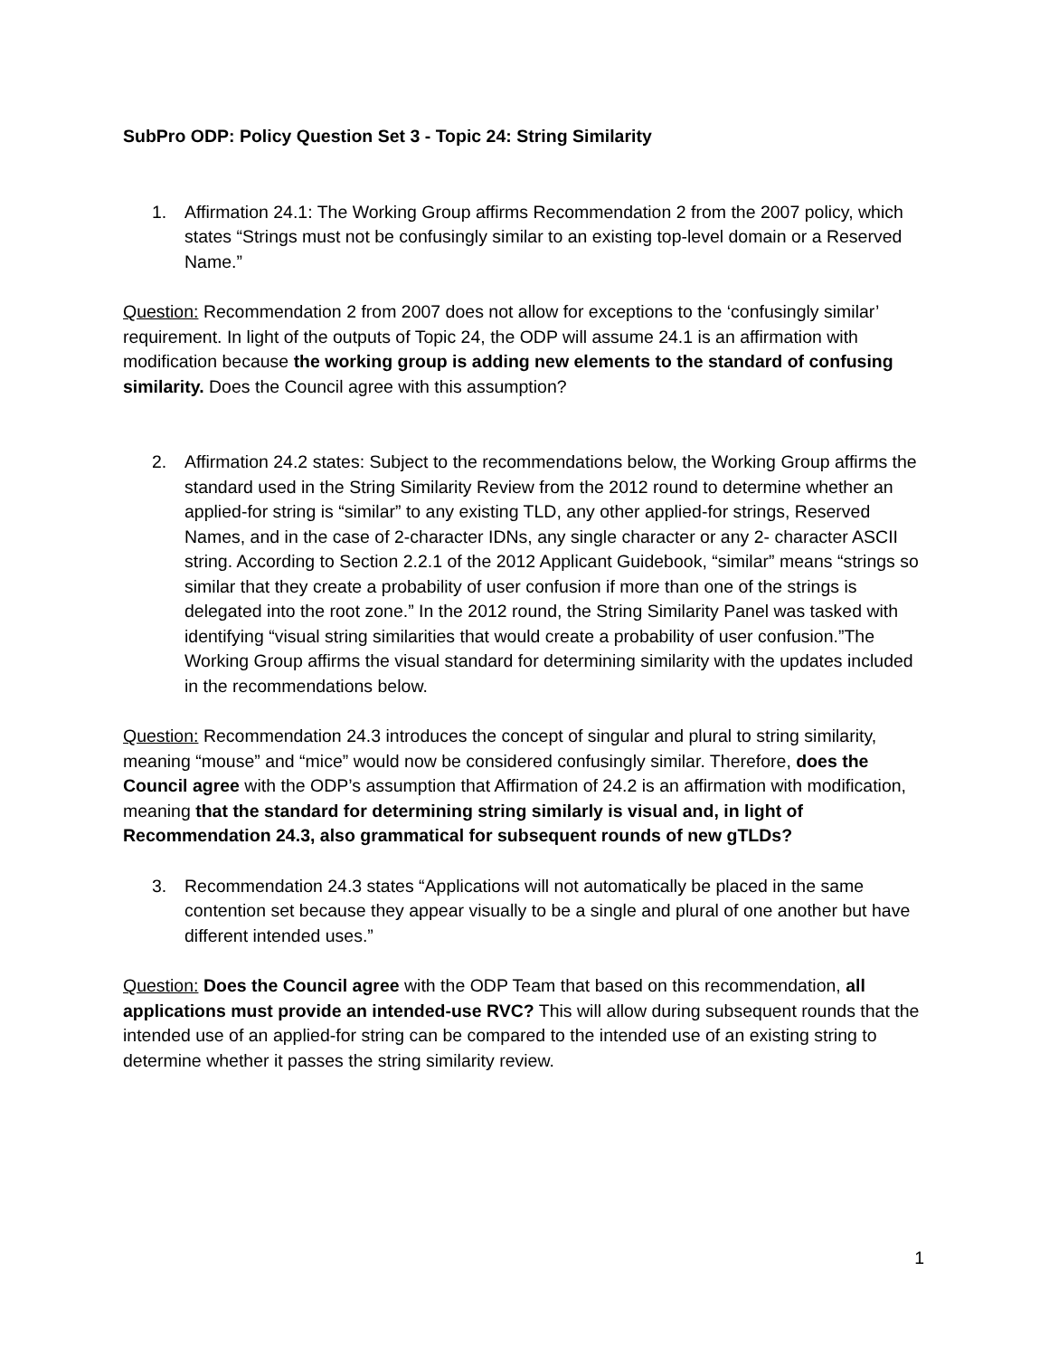SubPro ODP: Policy Question Set 3 - Topic 24: String Similarity
1. Affirmation 24.1: The Working Group affirms Recommendation 2 from the 2007 policy, which states “Strings must not be confusingly similar to an existing top-level domain or a Reserved Name.”
Question: Recommendation 2 from 2007 does not allow for exceptions to the ‘confusingly similar’ requirement. In light of the outputs of Topic 24, the ODP will assume 24.1 is an affirmation with modification because the working group is adding new elements to the standard of confusing similarity. Does the Council agree with this assumption?
2. Affirmation 24.2 states: Subject to the recommendations below, the Working Group affirms the standard used in the String Similarity Review from the 2012 round to determine whether an applied-for string is “similar” to any existing TLD, any other applied-for strings, Reserved Names, and in the case of 2-character IDNs, any single character or any 2- character ASCII string. According to Section 2.2.1 of the 2012 Applicant Guidebook, “similar” means “strings so similar that they create a probability of user confusion if more than one of the strings is delegated into the root zone.” In the 2012 round, the String Similarity Panel was tasked with identifying “visual string similarities that would create a probability of user confusion.”The Working Group affirms the visual standard for determining similarity with the updates included in the recommendations below.
Question: Recommendation 24.3 introduces the concept of singular and plural to string similarity, meaning “mouse” and “mice” would now be considered confusingly similar. Therefore, does the Council agree with the ODP’s assumption that Affirmation of 24.2 is an affirmation with modification, meaning that the standard for determining string similarly is visual and, in light of Recommendation 24.3, also grammatical for subsequent rounds of new gTLDs?
3. Recommendation 24.3 states “Applications will not automatically be placed in the same contention set because they appear visually to be a single and plural of one another but have different intended uses.”
Question: Does the Council agree with the ODP Team that based on this recommendation, all applications must provide an intended-use RVC? This will allow during subsequent rounds that the intended use of an applied-for string can be compared to the intended use of an existing string to determine whether it passes the string similarity review.
1